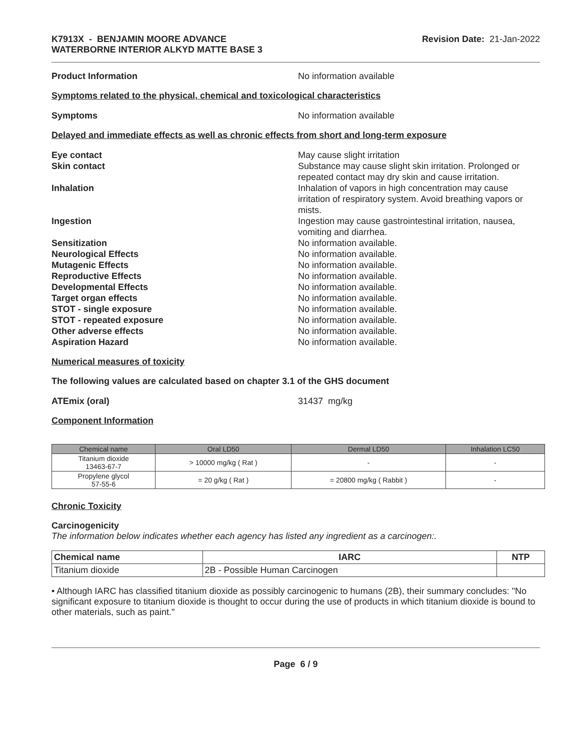K7913X - BENJAMIN MOORE ADVANCE
WATERBORNE INTERIOR ALKYD MATTE BASE 3
Revision Date: 21-Jan-2022
Product Information No information available
Symptoms related to the physical, chemical and toxicological characteristics
Symptoms No information available
Delayed and immediate effects as well as chronic effects from short and long-term exposure
Eye contact May cause slight irritation
Skin contact Substance may cause slight skin irritation. Prolonged or repeated contact may dry skin and cause irritation.
Inhalation Inhalation of vapors in high concentration may cause irritation of respiratory system. Avoid breathing vapors or mists.
Ingestion Ingestion may cause gastrointestinal irritation, nausea, vomiting and diarrhea.
Sensitization No information available.
Neurological Effects No information available.
Mutagenic Effects No information available.
Reproductive Effects No information available.
Developmental Effects No information available.
Target organ effects No information available.
STOT - single exposure No information available.
STOT - repeated exposure No information available.
Other adverse effects No information available.
Aspiration Hazard No information available.
Numerical measures of toxicity
The following values are calculated based on chapter 3.1 of the GHS document
ATEmix (oral) 31437 mg/kg
Component Information
| Chemical name | Oral LD50 | Dermal LD50 | Inhalation LC50 |
| --- | --- | --- | --- |
| Titanium dioxide 13463-67-7 | > 10000 mg/kg ( Rat ) | - | - |
| Propylene glycol 57-55-6 | = 20 g/kg ( Rat ) | = 20800 mg/kg ( Rabbit ) | - |
Chronic Toxicity
Carcinogenicity
The information below indicates whether each agency has listed any ingredient as a carcinogen:.
| Chemical name | IARC | NTP |
| --- | --- | --- |
| Titanium dioxide | 2B - Possible Human Carcinogen | |
• Although IARC has classified titanium dioxide as possibly carcinogenic to humans (2B), their summary concludes: "No significant exposure to titanium dioxide is thought to occur during the use of products in which titanium dioxide is bound to other materials, such as paint."
Page 6 / 9